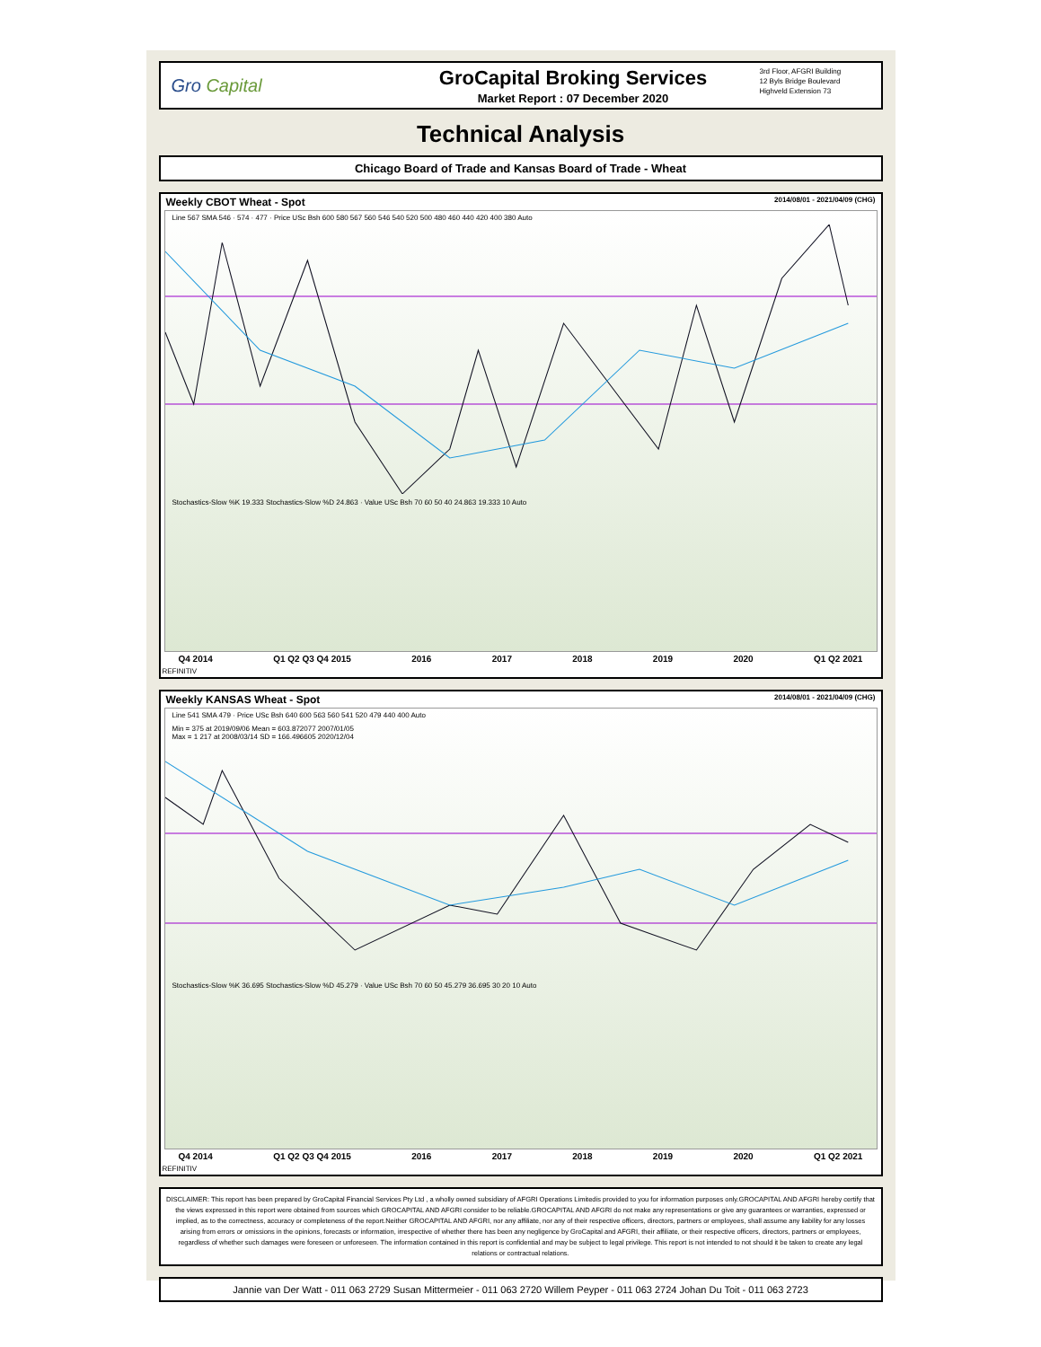Gro Capital
GroCapital Broking Services
Market Report : 07 December 2020
3rd Floor, AFGRI Building
12 Byls Bridge Boulevard
Highveld Extension 73
Technical Analysis
Chicago Board of Trade and Kansas Board of Trade - Wheat
Weekly CBOT Wheat - Spot 2014/08/01 - 2021/04/09 (CHG)
Line 567 SMA 546 · 574 · 477 · Price USc Bsh 600 580 567 560 546 540 520 500 480 460 440 420 400 380 Auto
Stochastics-Slow %K 19.333 Stochastics-Slow %D 24.863 · Value USc Bsh 70 60 50 40 24.863 19.333 10 Auto
Q4 2014 Q1 Q2 Q3 Q4 2015 2016 2017 2018 2019 2020 Q1 Q2 2021
REFINITIV
Weekly KANSAS Wheat - Spot 2014/08/01 - 2021/04/09 (CHG)
Line 541 SMA 479 · Price USc Bsh 640 600 563 560 541 520 479 440 400 Auto
Min = 375 at 2019/09/06 Mean = 603.872077 2007/01/05
Max = 1 217 at 2008/03/14 SD = 166.496605 2020/12/04
Stochastics-Slow %K 36.695 Stochastics-Slow %D 45.279 · Value USc Bsh 70 60 50 45.279 36.695 30 20 10 Auto
Q4 2014 Q1 Q2 Q3 Q4 2015 2016 2017 2018 2019 2020 Q1 Q2 2021
REFINITIV
DISCLAIMER: This report has been prepared by GroCapital Financial Services Pty Ltd , a wholly owned subsidiary of AFGRI Operations Limitedis provided to you for information purposes only.GROCAPITAL AND AFGRI hereby certify that the views expressed in this report were obtained from sources which GROCAPITAL AND AFGRI consider to be reliable.GROCAPITAL AND AFGRI do not make any representations or give any guarantees or warranties, expressed or implied, as to the correctness, accuracy or completeness of the report.Neither GROCAPITAL AND AFGRI, nor any affiliate, nor any of their respective officers, directors, partners or employees, shall assume any liability for any losses arising from errors or omissions in the opinions, forecasts or information, irrespective of whether there has been any negligence by GroCapital and AFGRI, their affiliate, or their respective officers, directors, partners or employees, regardless of whether such damages were foreseen or unforeseen. The information contained in this report is confidential and may be subject to legal privilege. This report is not intended to not should it be taken to create any legal relations or contractual relations.
Jannie van Der Watt - 011 063 2729 Susan Mittermeier - 011 063 2720 Willem Peyper - 011 063 2724 Johan Du Toit - 011 063 2723